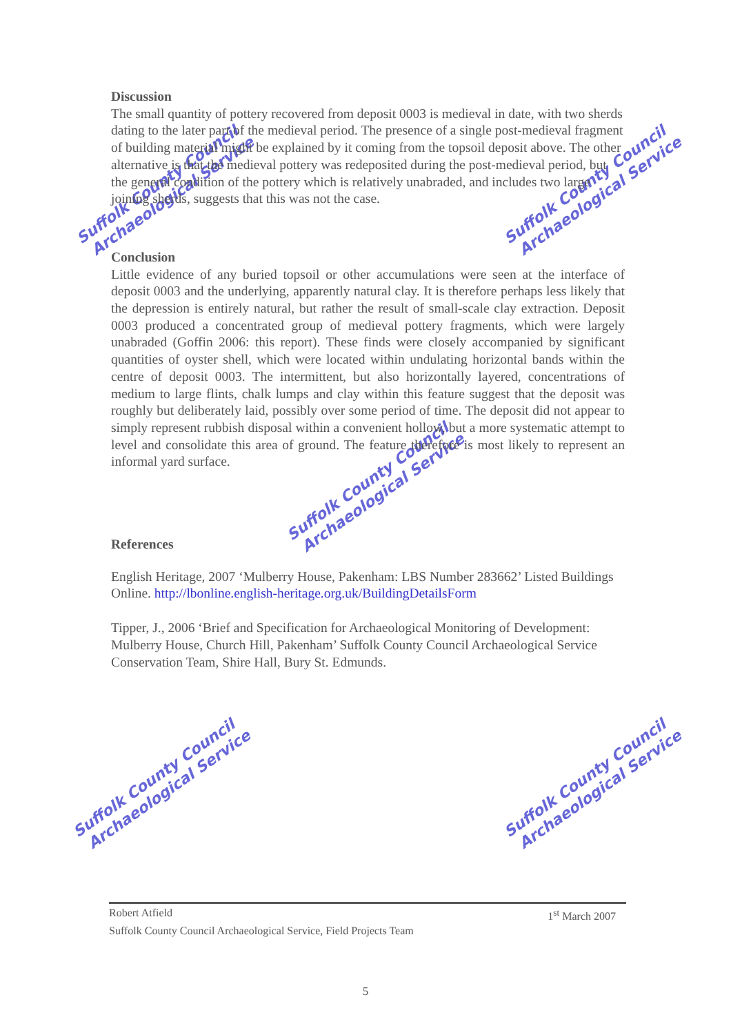Suffolk County Council
Archaeological Service
Suffolk County Council
Archaeological Service
Suffolk County Council
Archaeological Service
Suffolk County Council
Archaeological Service
Suffolk County Council
Archaeological Service
Discussion
The small quantity of pottery recovered from deposit 0003 is medieval in date, with two sherds dating to the later part of the medieval period. The presence of a single post-medieval fragment of building material might be explained by it coming from the topsoil deposit above. The other alternative is that the medieval pottery was redeposited during the post-medieval period, but the general condition of the pottery which is relatively unabraded, and includes two large joining sherds, suggests that this was not the case.
Conclusion
Little evidence of any buried topsoil or other accumulations were seen at the interface of deposit 0003 and the underlying, apparently natural clay. It is therefore perhaps less likely that the depression is entirely natural, but rather the result of small-scale clay extraction. Deposit 0003 produced a concentrated group of medieval pottery fragments, which were largely unabraded (Goffin 2006: this report). These finds were closely accompanied by significant quantities of oyster shell, which were located within undulating horizontal bands within the centre of deposit 0003. The intermittent, but also horizontally layered, concentrations of medium to large flints, chalk lumps and clay within this feature suggest that the deposit was roughly but deliberately laid, possibly over some period of time. The deposit did not appear to simply represent rubbish disposal within a convenient hollow, but a more systematic attempt to level and consolidate this area of ground. The feature therefore is most likely to represent an informal yard surface.
References
English Heritage, 2007 ‘Mulberry House, Pakenham: LBS Number 283662’ Listed Buildings Online. http://lbonline.english-heritage.org.uk/BuildingDetailsForm
Tipper, J., 2006 ‘Brief and Specification for Archaeological Monitoring of Development: Mulberry House, Church Hill, Pakenham’ Suffolk County Council Archaeological Service Conservation Team, Shire Hall, Bury St. Edmunds.
Robert Atfield 1<sup>st</sup> March 2007
Suffolk County Council Archaeological Service, Field Projects Team
5